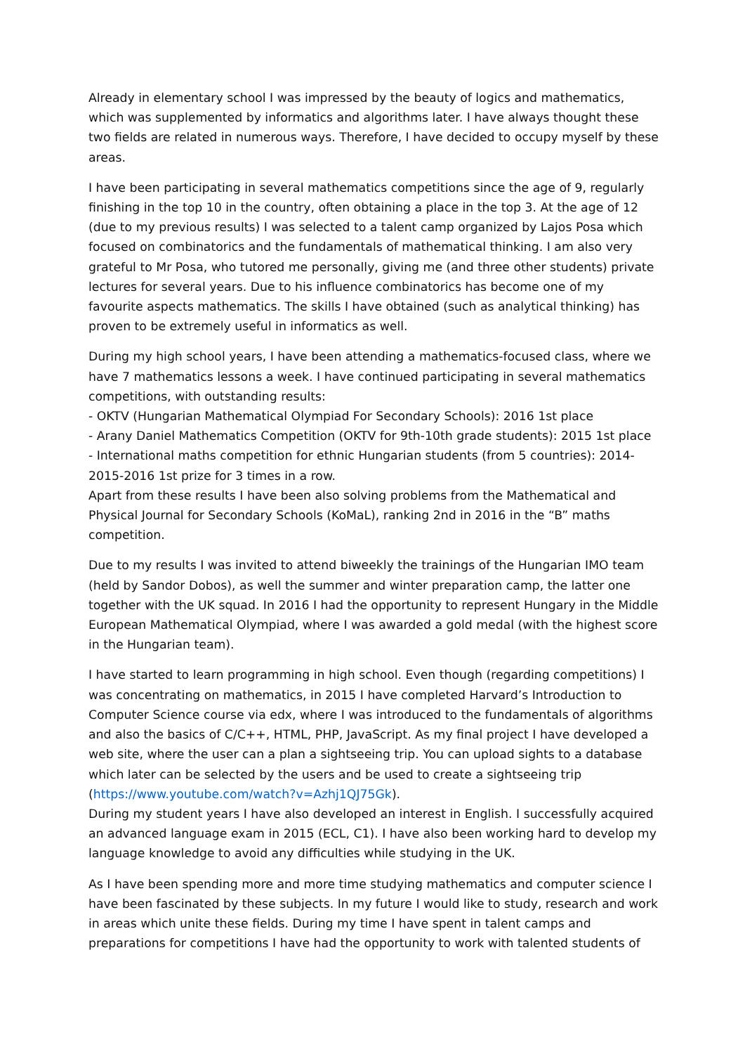Already in elementary school I was impressed by the beauty of logics and mathematics, which was supplemented by informatics and algorithms later. I have always thought these two fields are related in numerous ways. Therefore, I have decided to occupy myself by these areas.
I have been participating in several mathematics competitions since the age of 9, regularly finishing in the top 10 in the country, often obtaining a place in the top 3. At the age of 12 (due to my previous results) I was selected to a talent camp organized by Lajos Posa which focused on combinatorics and the fundamentals of mathematical thinking. I am also very grateful to Mr Posa, who tutored me personally, giving me (and three other students) private lectures for several years. Due to his influence combinatorics has become one of my favourite aspects mathematics. The skills I have obtained (such as analytical thinking) has proven to be extremely useful in informatics as well.
During my high school years, I have been attending a mathematics-focused class, where we have 7 mathematics lessons a week. I have continued participating in several mathematics competitions, with outstanding results:
- OKTV (Hungarian Mathematical Olympiad For Secondary Schools): 2016 1st place
- Arany Daniel Mathematics Competition (OKTV for 9th-10th grade students): 2015 1st place
- International maths competition for ethnic Hungarian students (from 5 countries): 2014-2015-2016 1st prize for 3 times in a row.
Apart from these results I have been also solving problems from the Mathematical and Physical Journal for Secondary Schools (KoMaL), ranking 2nd in 2016 in the “B” maths competition.
Due to my results I was invited to attend biweekly the trainings of the Hungarian IMO team (held by Sandor Dobos), as well the summer and winter preparation camp, the latter one together with the UK squad. In 2016 I had the opportunity to represent Hungary in the Middle European Mathematical Olympiad, where I was awarded a gold medal (with the highest score in the Hungarian team).
I have started to learn programming in high school. Even though (regarding competitions) I was concentrating on mathematics, in 2015 I have completed Harvard’s Introduction to Computer Science course via edx, where I was introduced to the fundamentals of algorithms and also the basics of C/C++, HTML, PHP, JavaScript. As my final project I have developed a web site, where the user can a plan a sightseeing trip. You can upload sights to a database which later can be selected by the users and be used to create a sightseeing trip (https://www.youtube.com/watch?v=Azhj1QJ75Gk).
During my student years I have also developed an interest in English. I successfully acquired an advanced language exam in 2015 (ECL, C1). I have also been working hard to develop my language knowledge to avoid any difficulties while studying in the UK.
As I have been spending more and more time studying mathematics and computer science I have been fascinated by these subjects. In my future I would like to study, research and work in areas which unite these fields. During my time I have spent in talent camps and preparations for competitions I have had the opportunity to work with talented students of